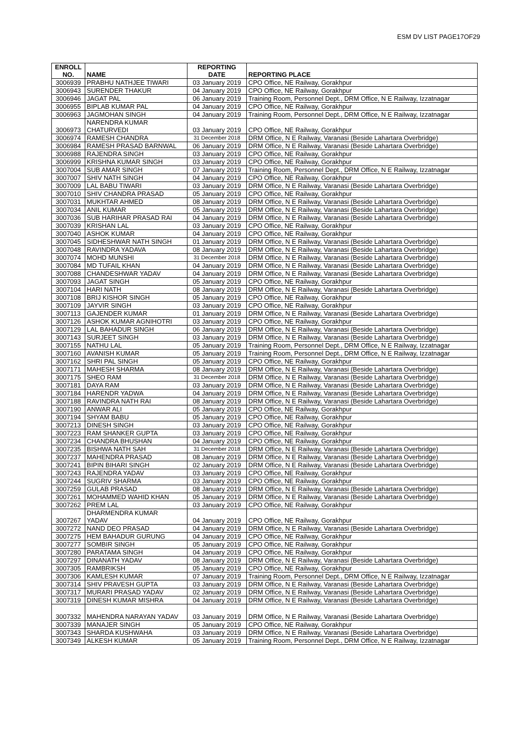ESM DV LIST PAGE17OF29
| ENROLL NO. | NAME | REPORTING DATE | REPORTING PLACE |
| --- | --- | --- | --- |
| 3006939 | PRABHU NATHJEE TIWARI | 03 January 2019 | CPO Office, NE Railway, Gorakhpur |
| 3006943 | SURENDER THAKUR | 04 January 2019 | CPO Office, NE Railway, Gorakhpur |
| 3006946 | JAGAT PAL | 06 January 2019 | Training Room, Personnel Dept., DRM Office, N E Railway, Izzatnagar |
| 3006955 | BIPLAB KUMAR PAL | 04 January 2019 | CPO Office, NE Railway, Gorakhpur |
| 3006963 | JAGMOHAN SINGH | 04 January 2019 | Training Room, Personnel Dept., DRM Office, N E Railway, Izzatnagar |
| 3006973 | NARENDRA KUMAR CHATURVEDI | 03 January 2019 | CPO Office, NE Railway, Gorakhpur |
| 3006974 | RAMESH CHANDRA | 31 December 2018 | DRM Office, N E Railway, Varanasi (Beside Lahartara Overbridge) |
| 3006984 | RAMESH PRASAD BARNWAL | 06 January 2019 | DRM Office, N E Railway, Varanasi (Beside Lahartara Overbridge) |
| 3006988 | RAJENDRA SINGH | 03 January 2019 | CPO Office, NE Railway, Gorakhpur |
| 3006999 | KRISHNA KUMAR SINGH | 03 January 2019 | CPO Office, NE Railway, Gorakhpur |
| 3007004 | SUB AMAR SINGH | 07 January 2019 | Training Room, Personnel Dept., DRM Office, N E Railway, Izzatnagar |
| 3007007 | SHIV NATH SINGH | 04 January 2019 | CPO Office, NE Railway, Gorakhpur |
| 3007009 | LAL BABU TIWARI | 03 January 2019 | DRM Office, N E Railway, Varanasi (Beside Lahartara Overbridge) |
| 3007010 | SHIV CHANDRA PRASAD | 05 January 2019 | CPO Office, NE Railway, Gorakhpur |
| 3007031 | MUKHTAR AHMED | 08 January 2019 | DRM Office, N E Railway, Varanasi (Beside Lahartara Overbridge) |
| 3007034 | ANIL KUMAR | 05 January 2019 | DRM Office, N E Railway, Varanasi (Beside Lahartara Overbridge) |
| 3007036 | SUB HARIHAR PRASAD RAI | 04 January 2019 | DRM Office, N E Railway, Varanasi (Beside Lahartara Overbridge) |
| 3007039 | KRISHAN LAL | 03 January 2019 | CPO Office, NE Railway, Gorakhpur |
| 3007040 | ASHOK KUMAR | 04 January 2019 | CPO Office, NE Railway, Gorakhpur |
| 3007045 | SIDHESHWAR NATH SINGH | 01 January 2019 | DRM Office, N E Railway, Varanasi (Beside Lahartara Overbridge) |
| 3007048 | RAVINDRA YADAVA | 08 January 2019 | DRM Office, N E Railway, Varanasi (Beside Lahartara Overbridge) |
| 3007074 | MOHD MUNSHI | 31 December 2018 | DRM Office, N E Railway, Varanasi (Beside Lahartara Overbridge) |
| 3007084 | MD TUFAIL KHAN | 04 January 2019 | DRM Office, N E Railway, Varanasi (Beside Lahartara Overbridge) |
| 3007088 | CHANDESHWAR YADAV | 04 January 2019 | DRM Office, N E Railway, Varanasi (Beside Lahartara Overbridge) |
| 3007093 | JAGAT SINGH | 05 January 2019 | CPO Office, NE Railway, Gorakhpur |
| 3007104 | HARI NATH | 08 January 2019 | DRM Office, N E Railway, Varanasi (Beside Lahartara Overbridge) |
| 3007108 | BRIJ KISHOR SINGH | 05 January 2019 | CPO Office, NE Railway, Gorakhpur |
| 3007109 | JAYVIR SINGH | 03 January 2019 | CPO Office, NE Railway, Gorakhpur |
| 3007113 | GAJENDER KUMAR | 01 January 2019 | DRM Office, N E Railway, Varanasi (Beside Lahartara Overbridge) |
| 3007126 | ASHOK KUMAR AGNIHOTRI | 03 January 2019 | CPO Office, NE Railway, Gorakhpur |
| 3007129 | LAL BAHADUR SINGH | 06 January 2019 | DRM Office, N E Railway, Varanasi (Beside Lahartara Overbridge) |
| 3007143 | SURJEET SINGH | 03 January 2019 | DRM Office, N E Railway, Varanasi (Beside Lahartara Overbridge) |
| 3007155 | NATHU LAL | 05 January 2019 | Training Room, Personnel Dept., DRM Office, N E Railway, Izzatnagar |
| 3007160 | AVANISH KUMAR | 05 January 2019 | Training Room, Personnel Dept., DRM Office, N E Railway, Izzatnagar |
| 3007162 | SHRI PAL SINGH | 05 January 2019 | CPO Office, NE Railway, Gorakhpur |
| 3007171 | MAHESH SHARMA | 08 January 2019 | DRM Office, N E Railway, Varanasi (Beside Lahartara Overbridge) |
| 3007175 | SHEO RAM | 31 December 2018 | DRM Office, N E Railway, Varanasi (Beside Lahartara Overbridge) |
| 3007181 | DAYA RAM | 03 January 2019 | DRM Office, N E Railway, Varanasi (Beside Lahartara Overbridge) |
| 3007184 | HARENDR YADWA | 04 January 2019 | DRM Office, N E Railway, Varanasi (Beside Lahartara Overbridge) |
| 3007188 | RAVINDRA NATH RAI | 08 January 2019 | DRM Office, N E Railway, Varanasi (Beside Lahartara Overbridge) |
| 3007190 | ANWAR ALI | 05 January 2019 | CPO Office, NE Railway, Gorakhpur |
| 3007194 | SHYAM BABU | 05 January 2019 | CPO Office, NE Railway, Gorakhpur |
| 3007213 | DINESH SINGH | 03 January 2019 | CPO Office, NE Railway, Gorakhpur |
| 3007223 | RAM SHANKER GUPTA | 03 January 2019 | CPO Office, NE Railway, Gorakhpur |
| 3007234 | CHANDRA BHUSHAN | 04 January 2019 | CPO Office, NE Railway, Gorakhpur |
| 3007235 | BISHWA NATH SAH | 31 December 2018 | DRM Office, N E Railway, Varanasi (Beside Lahartara Overbridge) |
| 3007237 | MAHENDRA PRASAD | 08 January 2019 | DRM Office, N E Railway, Varanasi (Beside Lahartara Overbridge) |
| 3007241 | BIPIN BIHARI SINGH | 02 January 2019 | DRM Office, N E Railway, Varanasi (Beside Lahartara Overbridge) |
| 3007243 | RAJENDRA YADAV | 03 January 2019 | CPO Office, NE Railway, Gorakhpur |
| 3007244 | SUGRIV SHARMA | 03 January 2019 | CPO Office, NE Railway, Gorakhpur |
| 3007259 | GULAB PRASAD | 08 January 2019 | DRM Office, N E Railway, Varanasi (Beside Lahartara Overbridge) |
| 3007261 | MOHAMMED WAHID KHAN | 05 January 2019 | DRM Office, N E Railway, Varanasi (Beside Lahartara Overbridge) |
| 3007262 | PREM LAL | 03 January 2019 | CPO Office, NE Railway, Gorakhpur |
| 3007267 | DHARMENDRA KUMAR YADAV | 04 January 2019 | CPO Office, NE Railway, Gorakhpur |
| 3007272 | NAND DEO PRASAD | 04 January 2019 | DRM Office, N E Railway, Varanasi (Beside Lahartara Overbridge) |
| 3007275 | HEM BAHADUR GURUNG | 04 January 2019 | CPO Office, NE Railway, Gorakhpur |
| 3007277 | SOMBIR SINGH | 05 January 2019 | CPO Office, NE Railway, Gorakhpur |
| 3007280 | PARATAMA SINGH | 04 January 2019 | CPO Office, NE Railway, Gorakhpur |
| 3007297 | DINANATH YADAV | 08 January 2019 | DRM Office, N E Railway, Varanasi (Beside Lahartara Overbridge) |
| 3007305 | RAMBRIKSH | 05 January 2019 | CPO Office, NE Railway, Gorakhpur |
| 3007306 | KAMLESH KUMAR | 07 January 2019 | Training Room, Personnel Dept., DRM Office, N E Railway, Izzatnagar |
| 3007314 | SHIV PRAVESH GUPTA | 03 January 2019 | DRM Office, N E Railway, Varanasi (Beside Lahartara Overbridge) |
| 3007317 | MURARI PRASAD YADAV | 02 January 2019 | DRM Office, N E Railway, Varanasi (Beside Lahartara Overbridge) |
| 3007319 | DINESH KUMAR MISHRA | 04 January 2019 | DRM Office, N E Railway, Varanasi (Beside Lahartara Overbridge) |
| 3007332 | MAHENDRA NARAYAN YADAV | 03 January 2019 | DRM Office, N E Railway, Varanasi (Beside Lahartara Overbridge) |
| 3007339 | MANAJER SINGH | 05 January 2019 | CPO Office, NE Railway, Gorakhpur |
| 3007343 | SHARDA KUSHWAHA | 03 January 2019 | DRM Office, N E Railway, Varanasi (Beside Lahartara Overbridge) |
| 3007349 | ALKESH KUMAR | 05 January 2019 | Training Room, Personnel Dept., DRM Office, N E Railway, Izzatnagar |